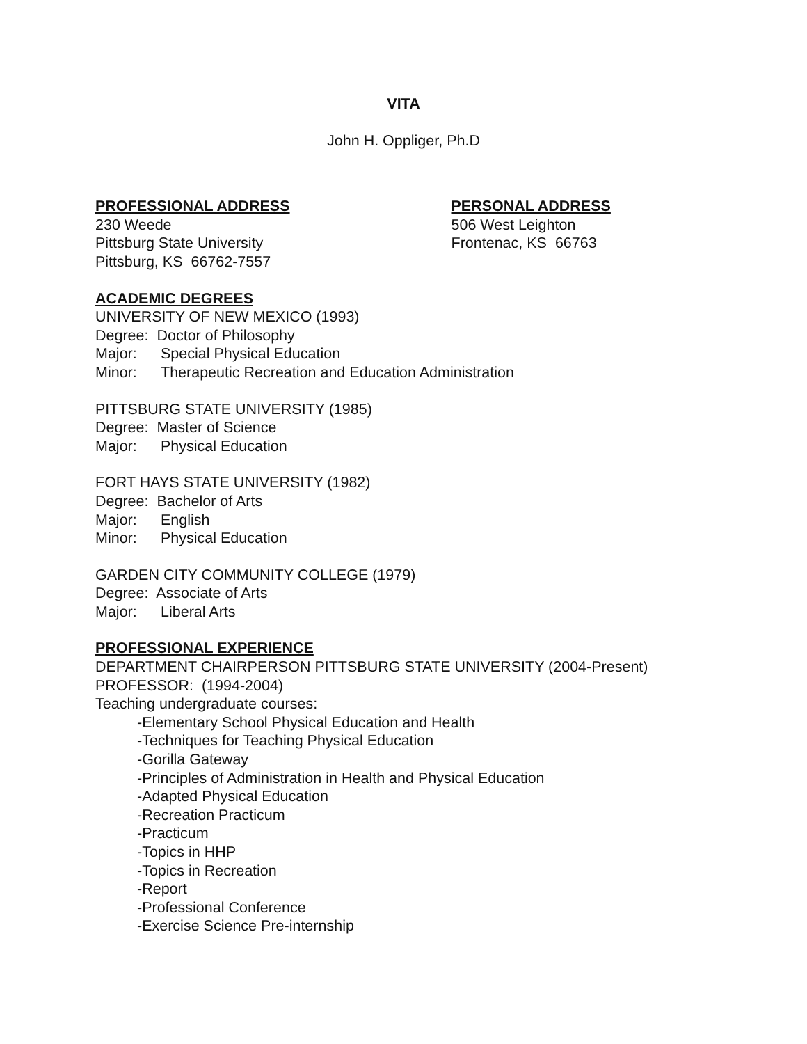VITA
John H. Oppliger, Ph.D
PROFESSIONAL ADDRESS
230 Weede
Pittsburg State University
Pittsburg, KS 66762-7557
PERSONAL ADDRESS
506 West Leighton
Frontenac, KS 66763
ACADEMIC DEGREES
UNIVERSITY OF NEW MEXICO (1993)
Degree: Doctor of Philosophy
Major: Special Physical Education
Minor: Therapeutic Recreation and Education Administration
PITTSBURG STATE UNIVERSITY (1985)
Degree: Master of Science
Major: Physical Education
FORT HAYS STATE UNIVERSITY (1982)
Degree: Bachelor of Arts
Major: English
Minor: Physical Education
GARDEN CITY COMMUNITY COLLEGE (1979)
Degree: Associate of Arts
Major: Liberal Arts
PROFESSIONAL EXPERIENCE
DEPARTMENT CHAIRPERSON PITTSBURG STATE UNIVERSITY (2004-Present)
PROFESSOR: (1994-2004)
Teaching undergraduate courses:
-Elementary School Physical Education and Health
-Techniques for Teaching Physical Education
-Gorilla Gateway
-Principles of Administration in Health and Physical Education
-Adapted Physical Education
-Recreation Practicum
-Practicum
-Topics in HHP
-Topics in Recreation
-Report
-Professional Conference
-Exercise Science Pre-internship